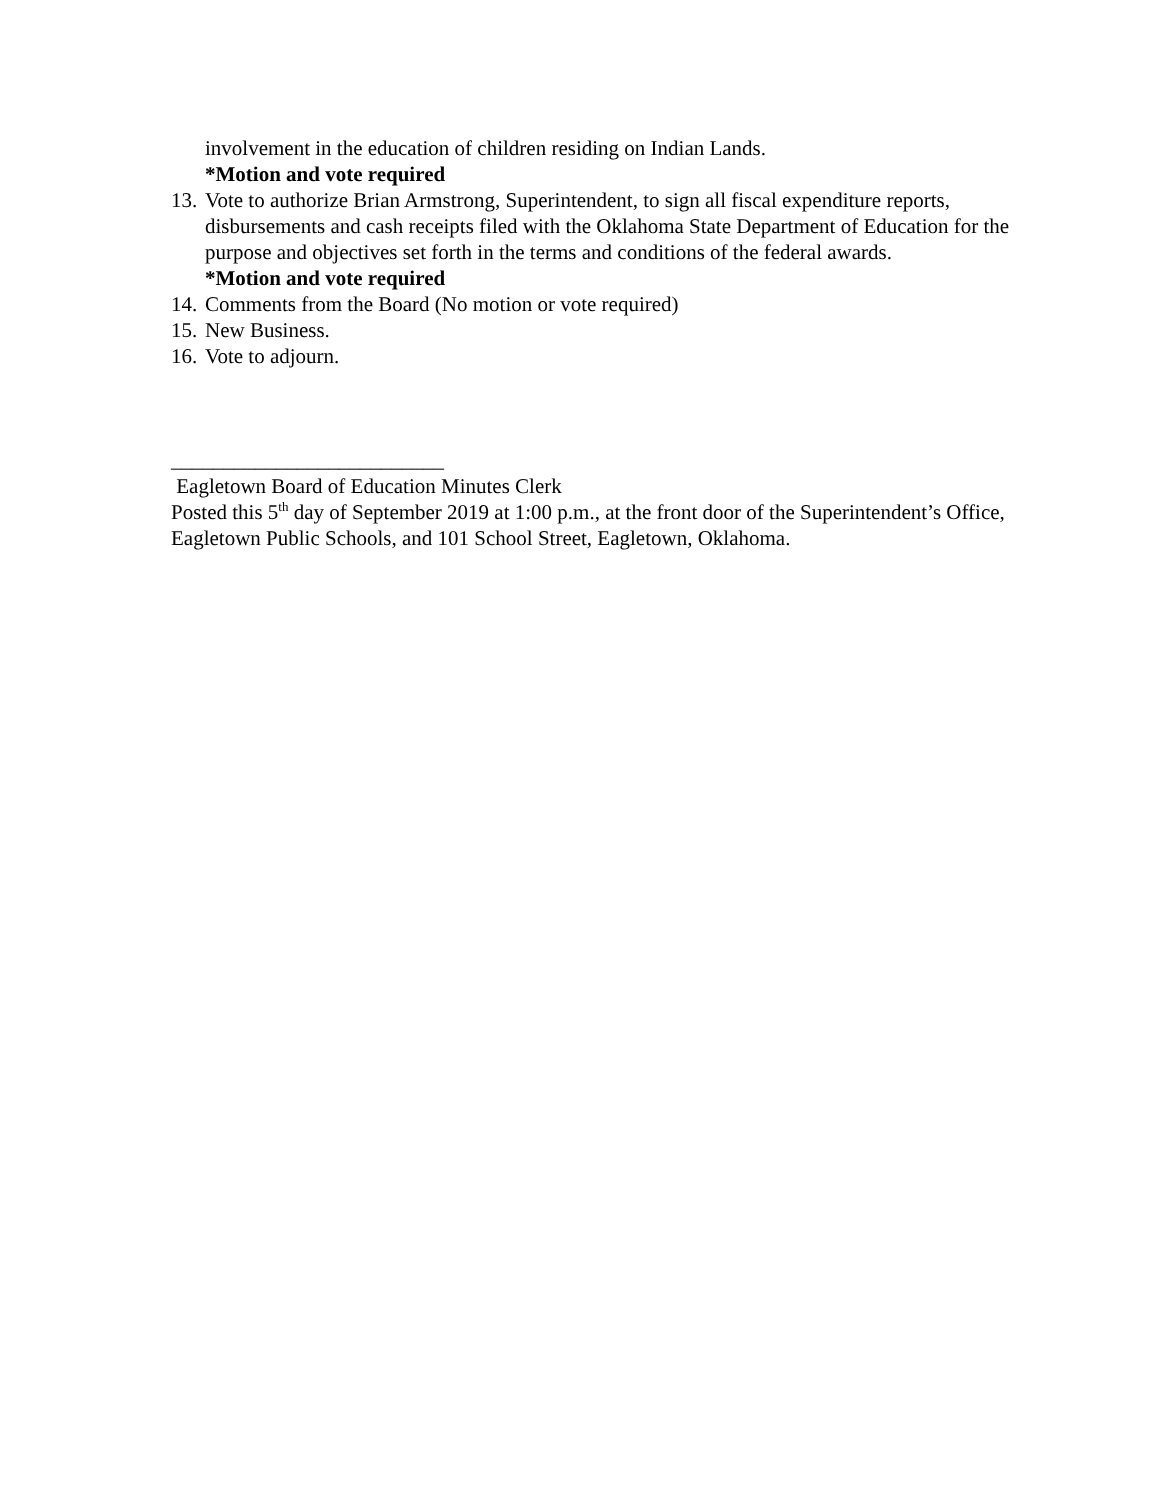involvement in the education of children residing on Indian Lands.
*Motion and vote required
13.
Vote to authorize Brian Armstrong, Superintendent, to sign all fiscal expenditure reports, disbursements and cash receipts filed with the Oklahoma State Department of Education for the purpose and objectives set forth in the terms and conditions of the federal awards.
*Motion and vote required
14.
Comments from the Board (No motion or vote required)
15.
New Business.
16.
Vote to adjourn.
__________________________
Eagletown Board of Education Minutes Clerk
Posted this 5<sup>th</sup> day of September 2019 at 1:00 p.m., at the front door of the Superintendent’s Office, Eagletown Public Schools, and 101 School Street, Eagletown, Oklahoma.